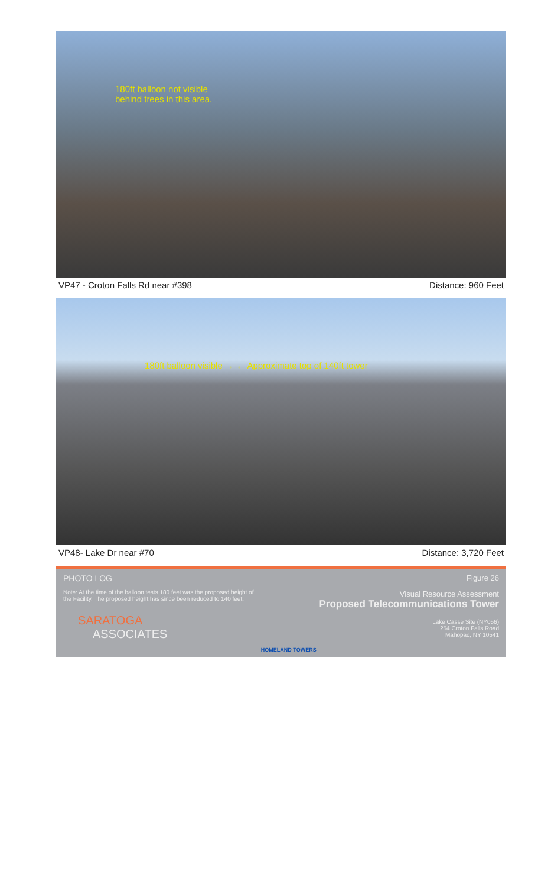180ft balloon not visible
behind trees in this area.
VP47 - Croton Falls Rd near #398 Distance: 960 Feet
180ft balloon visible → ← Approximate top of 140ft tower
VP48- Lake Dr near #70 Distance: 3,720 Feet
PHOTO LOG
Note: At the time of the balloon tests 180 feet was the proposed height of the Facility. The proposed height has since been reduced to 140 feet.
SARATOGA
ASSOCIATES
HOMELAND TOWERS
Figure 26
Visual Resource Assessment
Proposed Telecommunications Tower
Lake Casse Site (NY056)
254 Croton Falls Road
Mahopac, NY 10541